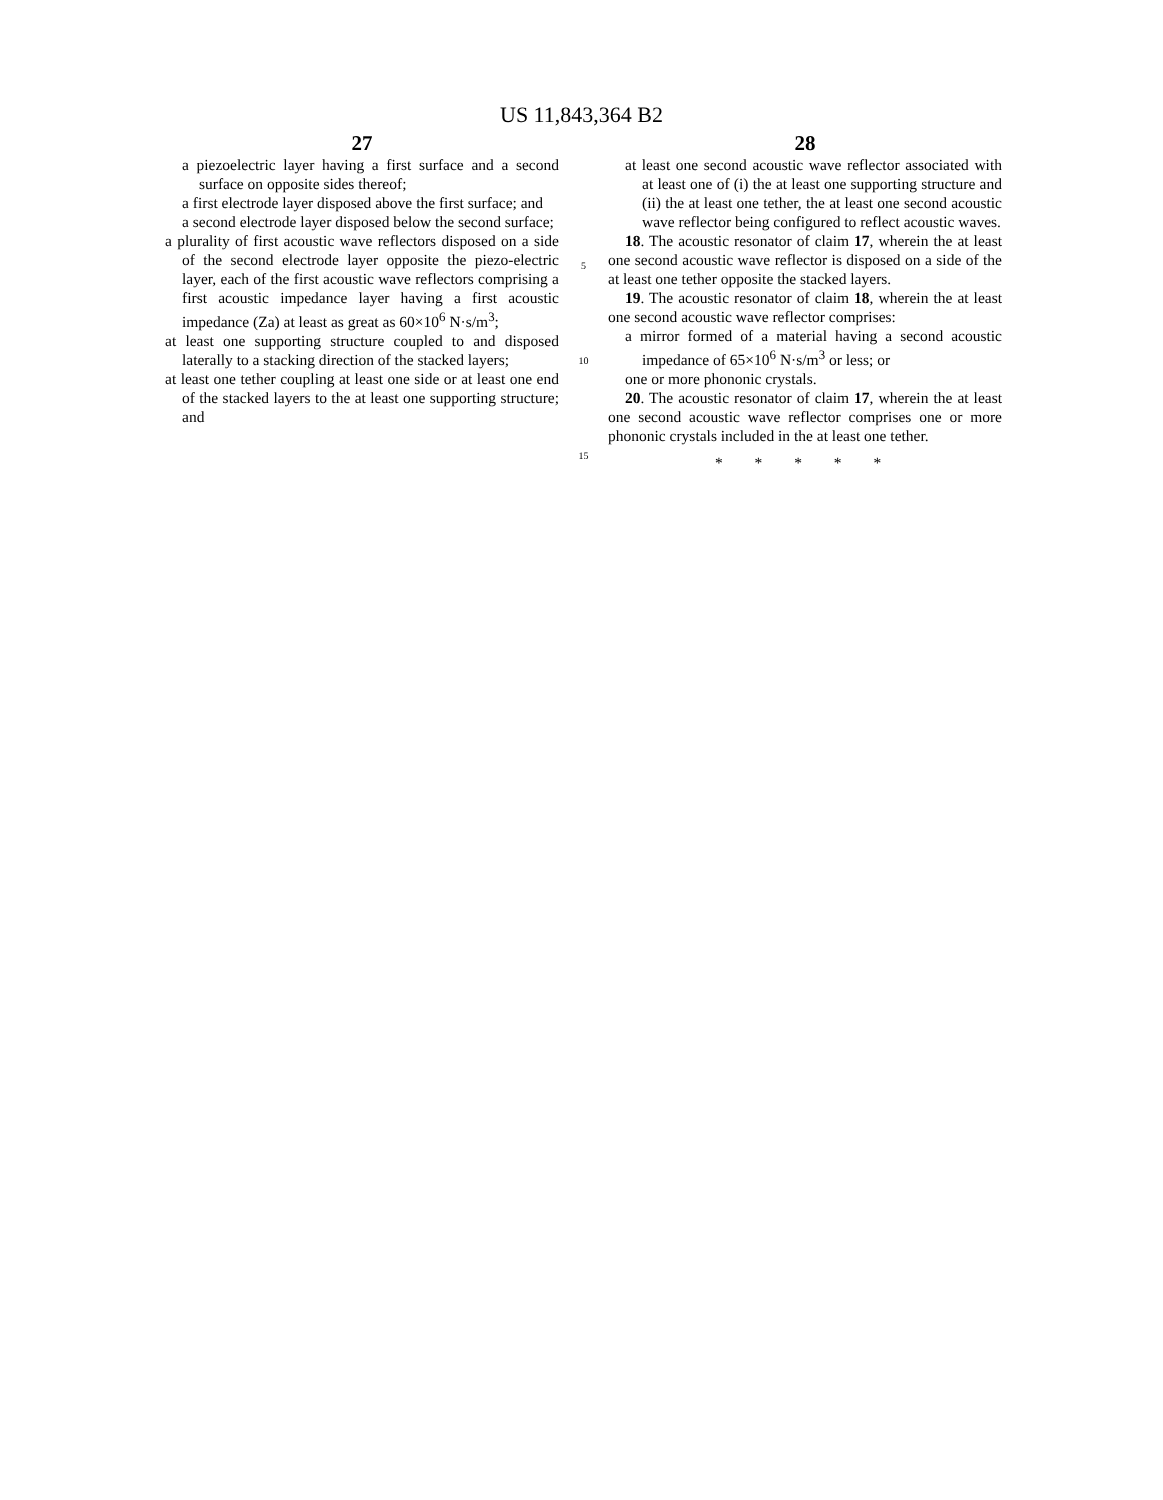US 11,843,364 B2
27
a piezoelectric layer having a first surface and a second surface on opposite sides thereof;
a first electrode layer disposed above the first surface; and
a second electrode layer disposed below the second surface;
a plurality of first acoustic wave reflectors disposed on a side of the second electrode layer opposite the piezo-electric layer, each of the first acoustic wave reflectors comprising a first acoustic impedance layer having a first acoustic impedance (Za) at least as great as 60×10<sup>6</sup> N·s/m<sup>3</sup>;
at least one supporting structure coupled to and disposed laterally to a stacking direction of the stacked layers;
at least one tether coupling at least one side or at least one end of the stacked layers to the at least one supporting structure; and
5
10
15
28
at least one second acoustic wave reflector associated with at least one of (i) the at least one supporting structure and (ii) the at least one tether, the at least one second acoustic wave reflector being configured to reflect acoustic waves.
18. The acoustic resonator of claim 17, wherein the at least one second acoustic wave reflector is disposed on a side of the at least one tether opposite the stacked layers.
19. The acoustic resonator of claim 18, wherein the at least one second acoustic wave reflector comprises:
a mirror formed of a material having a second acoustic impedance of 65×10<sup>6</sup> N·s/m<sup>3</sup> or less; or
one or more phononic crystals.
20. The acoustic resonator of claim 17, wherein the at least one second acoustic wave reflector comprises one or more phononic crystals included in the at least one tether.
* * * * *